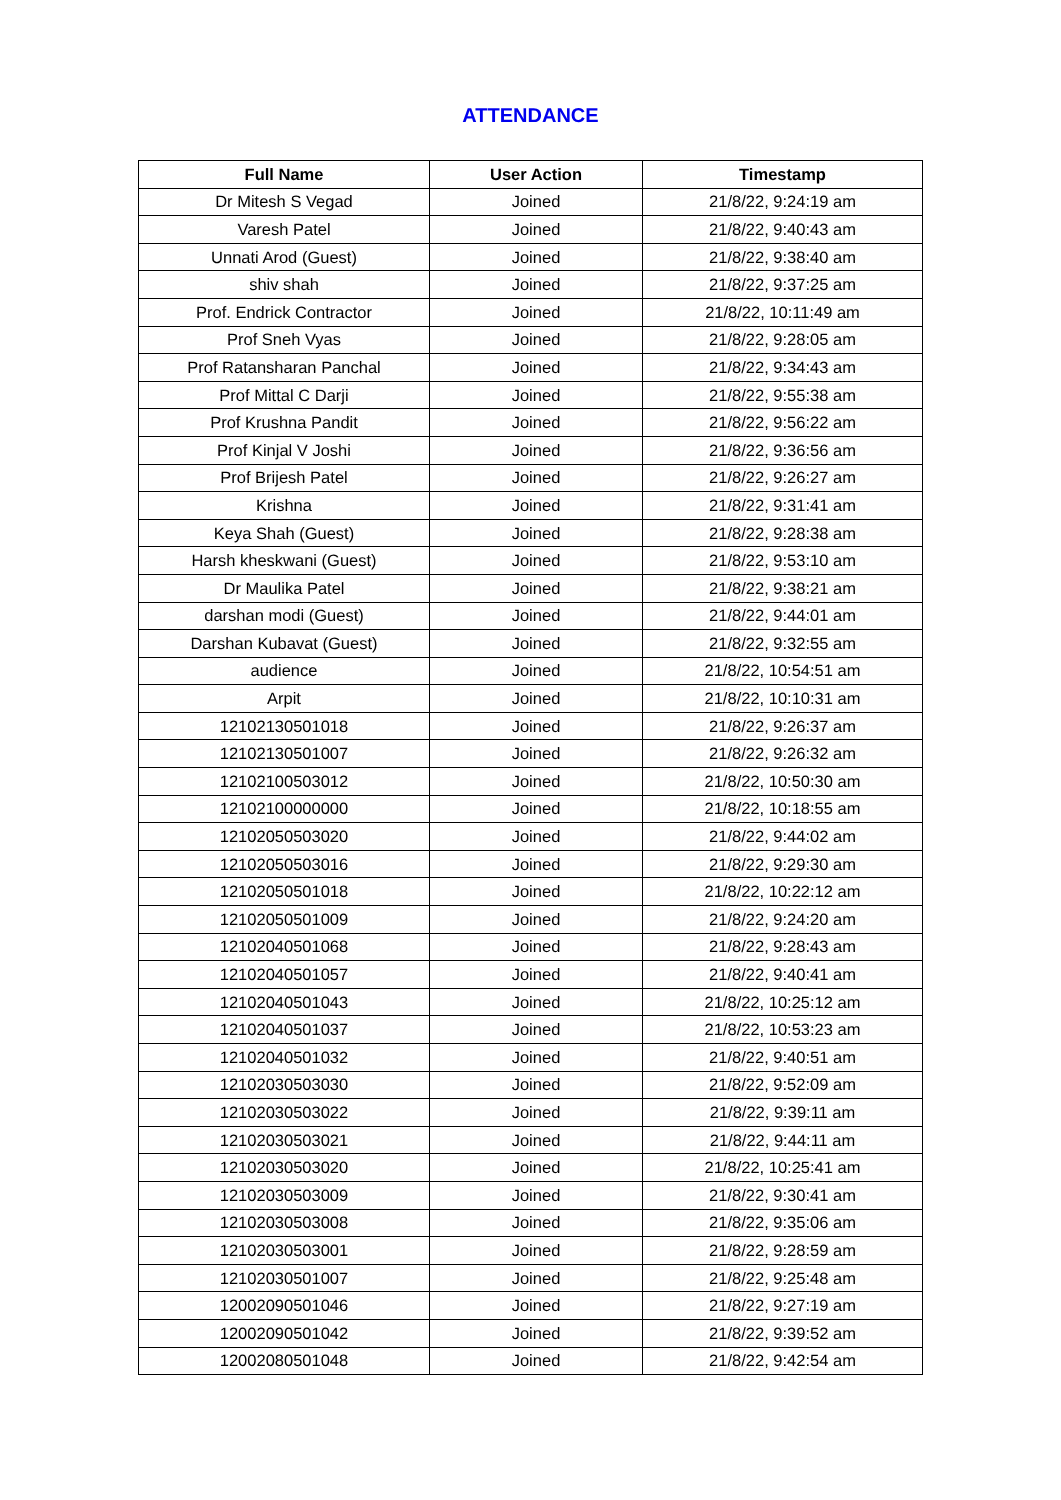ATTENDANCE
| Full Name | User Action | Timestamp |
| --- | --- | --- |
| Dr Mitesh S Vegad | Joined | 21/8/22, 9:24:19 am |
| Varesh Patel | Joined | 21/8/22, 9:40:43 am |
| Unnati Arod (Guest) | Joined | 21/8/22, 9:38:40 am |
| shiv shah | Joined | 21/8/22, 9:37:25 am |
| Prof. Endrick Contractor | Joined | 21/8/22, 10:11:49 am |
| Prof Sneh Vyas | Joined | 21/8/22, 9:28:05 am |
| Prof Ratansharan Panchal | Joined | 21/8/22, 9:34:43 am |
| Prof Mittal C Darji | Joined | 21/8/22, 9:55:38 am |
| Prof Krushna Pandit | Joined | 21/8/22, 9:56:22 am |
| Prof Kinjal V Joshi | Joined | 21/8/22, 9:36:56 am |
| Prof Brijesh Patel | Joined | 21/8/22, 9:26:27 am |
| Krishna | Joined | 21/8/22, 9:31:41 am |
| Keya Shah (Guest) | Joined | 21/8/22, 9:28:38 am |
| Harsh kheskwani (Guest) | Joined | 21/8/22, 9:53:10 am |
| Dr Maulika Patel | Joined | 21/8/22, 9:38:21 am |
| darshan modi (Guest) | Joined | 21/8/22, 9:44:01 am |
| Darshan Kubavat (Guest) | Joined | 21/8/22, 9:32:55 am |
| audience | Joined | 21/8/22, 10:54:51 am |
| Arpit | Joined | 21/8/22, 10:10:31 am |
| 12102130501018 | Joined | 21/8/22, 9:26:37 am |
| 12102130501007 | Joined | 21/8/22, 9:26:32 am |
| 12102100503012 | Joined | 21/8/22, 10:50:30 am |
| 12102100000000 | Joined | 21/8/22, 10:18:55 am |
| 12102050503020 | Joined | 21/8/22, 9:44:02 am |
| 12102050503016 | Joined | 21/8/22, 9:29:30 am |
| 12102050501018 | Joined | 21/8/22, 10:22:12 am |
| 12102050501009 | Joined | 21/8/22, 9:24:20 am |
| 12102040501068 | Joined | 21/8/22, 9:28:43 am |
| 12102040501057 | Joined | 21/8/22, 9:40:41 am |
| 12102040501043 | Joined | 21/8/22, 10:25:12 am |
| 12102040501037 | Joined | 21/8/22, 10:53:23 am |
| 12102040501032 | Joined | 21/8/22, 9:40:51 am |
| 12102030503030 | Joined | 21/8/22, 9:52:09 am |
| 12102030503022 | Joined | 21/8/22, 9:39:11 am |
| 12102030503021 | Joined | 21/8/22, 9:44:11 am |
| 12102030503020 | Joined | 21/8/22, 10:25:41 am |
| 12102030503009 | Joined | 21/8/22, 9:30:41 am |
| 12102030503008 | Joined | 21/8/22, 9:35:06 am |
| 12102030503001 | Joined | 21/8/22, 9:28:59 am |
| 12102030501007 | Joined | 21/8/22, 9:25:48 am |
| 12002090501046 | Joined | 21/8/22, 9:27:19 am |
| 12002090501042 | Joined | 21/8/22, 9:39:52 am |
| 12002080501048 | Joined | 21/8/22, 9:42:54 am |